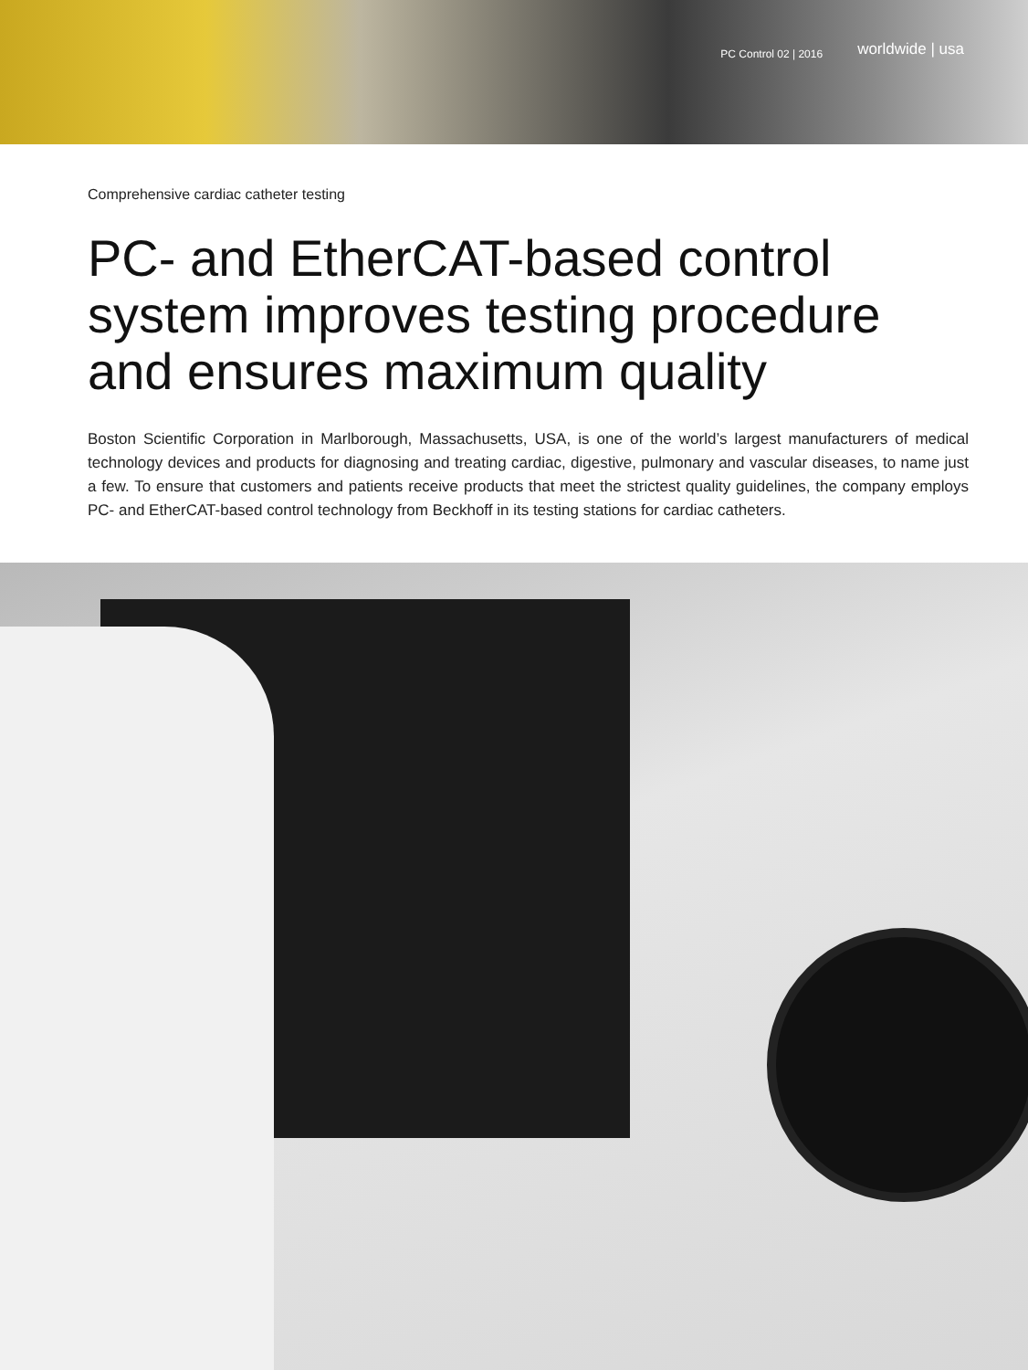PC Control 02 | 2016 worldwide | usa
Comprehensive cardiac catheter testing
PC- and EtherCAT-based control system improves testing procedure and ensures maximum quality
Boston Scientific Corporation in Marlborough, Massachusetts, USA, is one of the world’s largest manufacturers of medical technology devices and products for diagnosing and treating cardiac, digestive, pulmonary and vascular diseases, to name just a few. To ensure that customers and patients receive products that meet the strictest quality guidelines, the company employs PC- and EtherCAT-based control technology from Beckhoff in its testing stations for cardiac catheters.